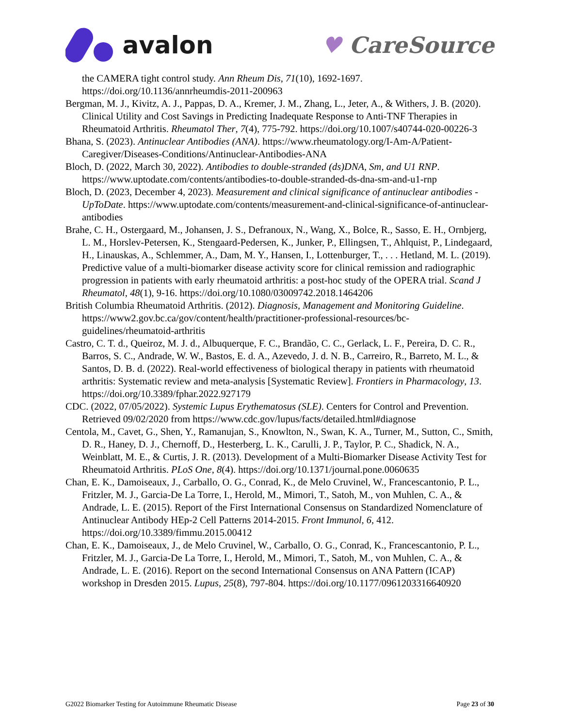avalon ♥ CareSource
the CAMERA tight control study. Ann Rheum Dis, 71(10), 1692-1697. https://doi.org/10.1136/annrheumdis-2011-200963
Bergman, M. J., Kivitz, A. J., Pappas, D. A., Kremer, J. M., Zhang, L., Jeter, A., & Withers, J. B. (2020). Clinical Utility and Cost Savings in Predicting Inadequate Response to Anti-TNF Therapies in Rheumatoid Arthritis. Rheumatol Ther, 7(4), 775-792. https://doi.org/10.1007/s40744-020-00226-3
Bhana, S. (2023). Antinuclear Antibodies (ANA). https://www.rheumatology.org/I-Am-A/Patient-Caregiver/Diseases-Conditions/Antinuclear-Antibodies-ANA
Bloch, D. (2022, March 30, 2022). Antibodies to double-stranded (ds)DNA, Sm, and U1 RNP. https://www.uptodate.com/contents/antibodies-to-double-stranded-ds-dna-sm-and-u1-rnp
Bloch, D. (2023, December 4, 2023). Measurement and clinical significance of antinuclear antibodies - UpToDate. https://www.uptodate.com/contents/measurement-and-clinical-significance-of-antinuclear-antibodies
Brahe, C. H., Ostergaard, M., Johansen, J. S., Defranoux, N., Wang, X., Bolce, R., Sasso, E. H., Ornbjerg, L. M., Horslev-Petersen, K., Stengaard-Pedersen, K., Junker, P., Ellingsen, T., Ahlquist, P., Lindegaard, H., Linauskas, A., Schlemmer, A., Dam, M. Y., Hansen, I., Lottenburger, T., . . . Hetland, M. L. (2019). Predictive value of a multi-biomarker disease activity score for clinical remission and radiographic progression in patients with early rheumatoid arthritis: a post-hoc study of the OPERA trial. Scand J Rheumatol, 48(1), 9-16. https://doi.org/10.1080/03009742.2018.1464206
British Columbia Rheumatoid Arthritis. (2012). Diagnosis, Management and Monitoring Guideline. https://www2.gov.bc.ca/gov/content/health/practitioner-professional-resources/bc-guidelines/rheumatoid-arthritis
Castro, C. T. d., Queiroz, M. J. d., Albuquerque, F. C., Brandão, C. C., Gerlack, L. F., Pereira, D. C. R., Barros, S. C., Andrade, W. W., Bastos, E. d. A., Azevedo, J. d. N. B., Carreiro, R., Barreto, M. L., & Santos, D. B. d. (2022). Real-world effectiveness of biological therapy in patients with rheumatoid arthritis: Systematic review and meta-analysis [Systematic Review]. Frontiers in Pharmacology, 13. https://doi.org/10.3389/fphar.2022.927179
CDC. (2022, 07/05/2022). Systemic Lupus Erythematosus (SLE). Centers for Control and Prevention. Retrieved 09/02/2020 from https://www.cdc.gov/lupus/facts/detailed.html#diagnose
Centola, M., Cavet, G., Shen, Y., Ramanujan, S., Knowlton, N., Swan, K. A., Turner, M., Sutton, C., Smith, D. R., Haney, D. J., Chernoff, D., Hesterberg, L. K., Carulli, J. P., Taylor, P. C., Shadick, N. A., Weinblatt, M. E., & Curtis, J. R. (2013). Development of a Multi-Biomarker Disease Activity Test for Rheumatoid Arthritis. PLoS One, 8(4). https://doi.org/10.1371/journal.pone.0060635
Chan, E. K., Damoiseaux, J., Carballo, O. G., Conrad, K., de Melo Cruvinel, W., Francescantonio, P. L., Fritzler, M. J., Garcia-De La Torre, I., Herold, M., Mimori, T., Satoh, M., von Muhlen, C. A., & Andrade, L. E. (2015). Report of the First International Consensus on Standardized Nomenclature of Antinuclear Antibody HEp-2 Cell Patterns 2014-2015. Front Immunol, 6, 412. https://doi.org/10.3389/fimmu.2015.00412
Chan, E. K., Damoiseaux, J., de Melo Cruvinel, W., Carballo, O. G., Conrad, K., Francescantonio, P. L., Fritzler, M. J., Garcia-De La Torre, I., Herold, M., Mimori, T., Satoh, M., von Muhlen, C. A., & Andrade, L. E. (2016). Report on the second International Consensus on ANA Pattern (ICAP) workshop in Dresden 2015. Lupus, 25(8), 797-804. https://doi.org/10.1177/0961203316640920
G2022 Biomarker Testing for Autoimmune Rheumatic Disease Page 23 of 30